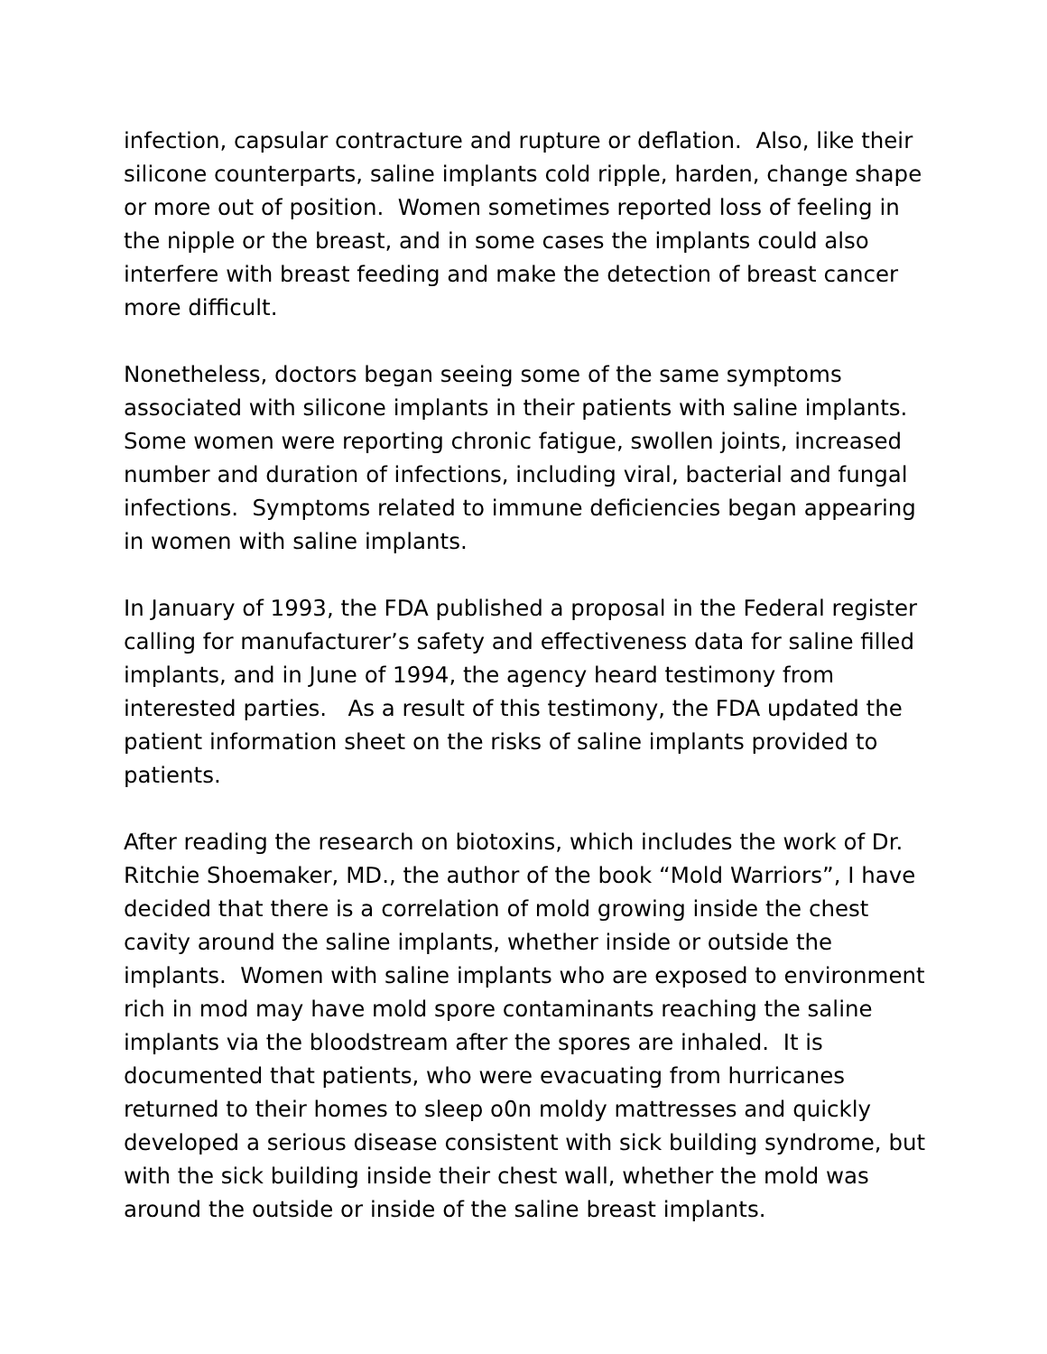infection, capsular contracture and rupture or deflation. Also, like their silicone counterparts, saline implants cold ripple, harden, change shape or more out of position. Women sometimes reported loss of feeling in the nipple or the breast, and in some cases the implants could also interfere with breast feeding and make the detection of breast cancer more difficult.
Nonetheless, doctors began seeing some of the same symptoms associated with silicone implants in their patients with saline implants. Some women were reporting chronic fatigue, swollen joints, increased number and duration of infections, including viral, bacterial and fungal infections. Symptoms related to immune deficiencies began appearing in women with saline implants.
In January of 1993, the FDA published a proposal in the Federal register calling for manufacturer’s safety and effectiveness data for saline filled implants, and in June of 1994, the agency heard testimony from interested parties. As a result of this testimony, the FDA updated the patient information sheet on the risks of saline implants provided to patients.
After reading the research on biotoxins, which includes the work of Dr. Ritchie Shoemaker, MD., the author of the book “Mold Warriors”, I have decided that there is a correlation of mold growing inside the chest cavity around the saline implants, whether inside or outside the implants. Women with saline implants who are exposed to environment rich in mod may have mold spore contaminants reaching the saline implants via the bloodstream after the spores are inhaled. It is documented that patients, who were evacuating from hurricanes returned to their homes to sleep o0n moldy mattresses and quickly developed a serious disease consistent with sick building syndrome, but with the sick building inside their chest wall, whether the mold was around the outside or inside of the saline breast implants.